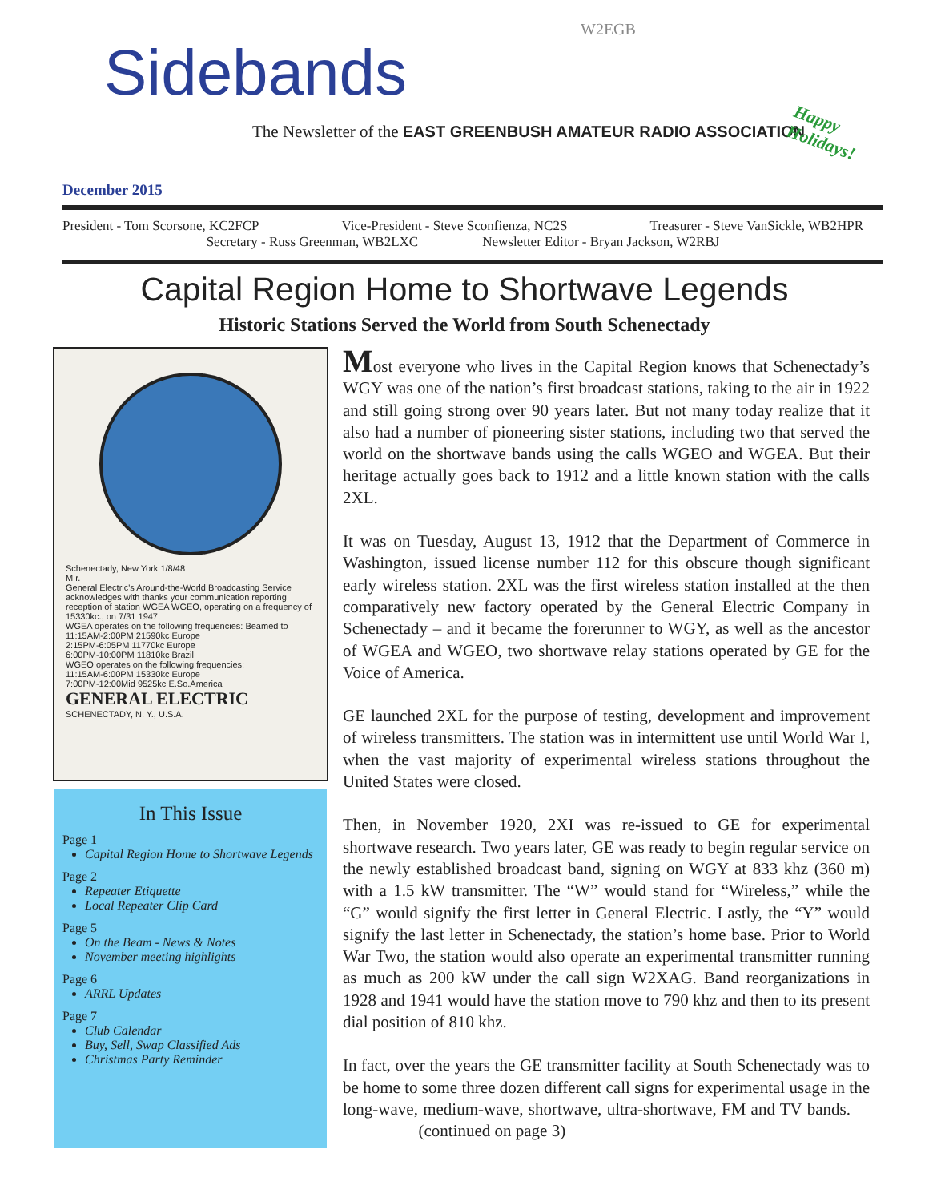Sidebands
W2EGB
The Newsletter of the EAST GREENBUSH AMATEUR RADIO ASSOCIATION
Happy
Holidays!
December 2015
President - Tom Scorsone, KC2FCP Vice-President - Steve Sconfienza, NC2S Treasurer - Steve VanSickle, WB2HPR
Secretary - Russ Greenman, WB2LXC Newsletter Editor - Bryan Jackson, W2RBJ
Capital Region Home to Shortwave Legends
Historic Stations Served the World from South Schenectady
Schenectady, New York 1/8/48
M r.
General Electric's Around-the-World Broadcasting Service acknowledges with thanks your communication reporting reception of station WGEA WGEO, operating on a frequency of 15330kc., on 7/31 1947.
WGEA operates on the following frequencies: Beamed to
11:15AM-2:00PM 21590kc Europe
2:15PM-6:05PM 11770kc Europe
6:00PM-10:00PM 11810kc Brazil
WGEO operates on the following frequencies:
11:15AM-6:00PM 15330kc Europe
7:00PM-12:00Mid 9525kc E.So.America
GENERAL ELECTRIC
SCHENECTADY, N. Y., U.S.A.
In This Issue
Page 1
Capital Region Home to Shortwave Legends
Page 2
Repeater Etiquette
Local Repeater Clip Card
Page 5
On the Beam - News & Notes
November meeting highlights
Page 6
ARRL Updates
Page 7
Club Calendar
Buy, Sell, Swap Classified Ads
Christmas Party Reminder
Most everyone who lives in the Capital Region knows that Schenectady’s WGY was one of the nation’s first broadcast stations, taking to the air in 1922 and still going strong over 90 years later. But not many today realize that it also had a number of pioneering sister stations, including two that served the world on the shortwave bands using the calls WGEO and WGEA. But their heritage actually goes back to 1912 and a little known station with the calls 2XL.
It was on Tuesday, August 13, 1912 that the Department of Commerce in Washington, issued license number 112 for this obscure though significant early wireless station. 2XL was the first wireless station installed at the then comparatively new factory operated by the General Electric Company in Schenectady – and it became the forerunner to WGY, as well as the ancestor of WGEA and WGEO, two shortwave relay stations operated by GE for the Voice of America.
GE launched 2XL for the purpose of testing, development and improvement of wireless transmitters. The station was in intermittent use until World War I, when the vast majority of experimental wireless stations throughout the United States were closed.
Then, in November 1920, 2XI was re-issued to GE for experimental shortwave research. Two years later, GE was ready to begin regular service on the newly established broadcast band, signing on WGY at 833 khz (360 m) with a 1.5 kW transmitter. The “W” would stand for “Wireless,” while the “G” would signify the first letter in General Electric. Lastly, the “Y” would signify the last letter in Schenectady, the station’s home base. Prior to World War Two, the station would also operate an experimental transmitter running as much as 200 kW under the call sign W2XAG. Band reorganizations in 1928 and 1941 would have the station move to 790 khz and then to its present dial position of 810 khz.
In fact, over the years the GE transmitter facility at South Schenectady was to be home to some three dozen different call signs for experimental usage in the long-wave, medium-wave, shortwave, ultra-shortwave, FM and TV bands. (continued on page 3)